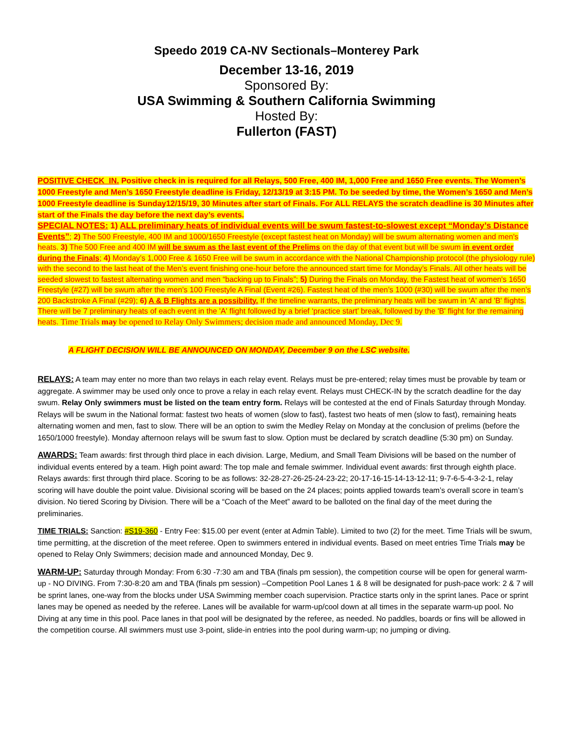Speedo 2019 CA-NV Sectionals–Monterey Park
December 13-16, 2019
Sponsored By:
USA Swimming & Southern California Swimming
Hosted By:
Fullerton (FAST)
POSITIVE CHECK_IN. Positive check in is required for all Relays, 500 Free, 400 IM, 1,000 Free and 1650 Free events. The Women’s 1000 Freestyle and Men’s 1650 Freestyle deadline is Friday, 12/13/19 at 3:15 PM. To be seeded by time, the Women’s 1650 and Men’s 1000 Freestyle deadline is Sunday12/15/19, 30 Minutes after start of Finals. For ALL RELAYS the scratch deadline is 30 Minutes after start of the Finals the day before the next day’s events.
SPECIAL NOTES: 1) ALL preliminary heats of individual events will be swum fastest-to-slowest except “Monday’s Distance Events”; 2) The 500 Freestyle, 400 IM and 1000/1650 Freestyle (except fastest heat on Monday) will be swum alternating women and men's heats. 3) The 500 Free and 400 IM will be swum as the last event of the Prelims on the day of that event but will be swum in event order during the Finals; 4) Monday’s 1,000 Free & 1650 Free will be swum in accordance with the National Championship protocol (the physiology rule) with the second to the last heat of the Men’s event finishing one-hour before the announced start time for Monday’s Finals. All other heats will be seeded slowest to fastest alternating women and men “backing up to Finals”; 5) During the Finals on Monday, the Fastest heat of women's 1650 Freestyle (#27) will be swum after the men’s 100 Freestyle A Final (Event #26). Fastest heat of the men’s 1000 (#30) will be swum after the men’s 200 Backstroke A Final (#29); 6) A & B Flights are a possibility. If the timeline warrants, the preliminary heats will be swum in 'A' and 'B' flights. There will be 7 preliminary heats of each event in the 'A' flight followed by a brief ‘practice start’ break, followed by the 'B' flight for the remaining heats. Time Trials may be opened to Relay Only Swimmers; decision made and announced Monday, Dec 9.
A FLIGHT DECISION WILL BE ANNOUNCED ON MONDAY, December 9 on the LSC website.
RELAYS: A team may enter no more than two relays in each relay event. Relays must be pre-entered; relay times must be provable by team or aggregate. A swimmer may be used only once to prove a relay in each relay event. Relays must CHECK-IN by the scratch deadline for the day swum. Relay Only swimmers must be listed on the team entry form. Relays will be contested at the end of Finals Saturday through Monday. Relays will be swum in the National format: fastest two heats of women (slow to fast), fastest two heats of men (slow to fast), remaining heats alternating women and men, fast to slow. There will be an option to swim the Medley Relay on Monday at the conclusion of prelims (before the 1650/1000 freestyle). Monday afternoon relays will be swum fast to slow. Option must be declared by scratch deadline (5:30 pm) on Sunday.
AWARDS: Team awards: first through third place in each division. Large, Medium, and Small Team Divisions will be based on the number of individual events entered by a team. High point award: The top male and female swimmer. Individual event awards: first through eighth place. Relays awards: first through third place. Scoring to be as follows: 32-28-27-26-25-24-23-22; 20-17-16-15-14-13-12-11; 9-7-6-5-4-3-2-1, relay scoring will have double the point value. Divisional scoring will be based on the 24 places; points applied towards team’s overall score in team’s division. No tiered Scoring by Division. There will be a “Coach of the Meet” award to be balloted on the final day of the meet during the preliminaries.
TIME TRIALS: Sanction: #S19-360 - Entry Fee: $15.00 per event (enter at Admin Table). Limited to two (2) for the meet. Time Trials will be swum, time permitting, at the discretion of the meet referee. Open to swimmers entered in individual events. Based on meet entries Time Trials may be opened to Relay Only Swimmers; decision made and announced Monday, Dec 9.
WARM-UP: Saturday through Monday: From 6:30 -7:30 am and TBA (finals pm session), the competition course will be open for general warm-up - NO DIVING. From 7:30-8:20 am and TBA (finals pm session) –Competition Pool Lanes 1 & 8 will be designated for push-pace work: 2 & 7 will be sprint lanes, one-way from the blocks under USA Swimming member coach supervision. Practice starts only in the sprint lanes. Pace or sprint lanes may be opened as needed by the referee. Lanes will be available for warm-up/cool down at all times in the separate warm-up pool. No Diving at any time in this pool. Pace lanes in that pool will be designated by the referee, as needed. No paddles, boards or fins will be allowed in the competition course. All swimmers must use 3-point, slide-in entries into the pool during warm-up; no jumping or diving.